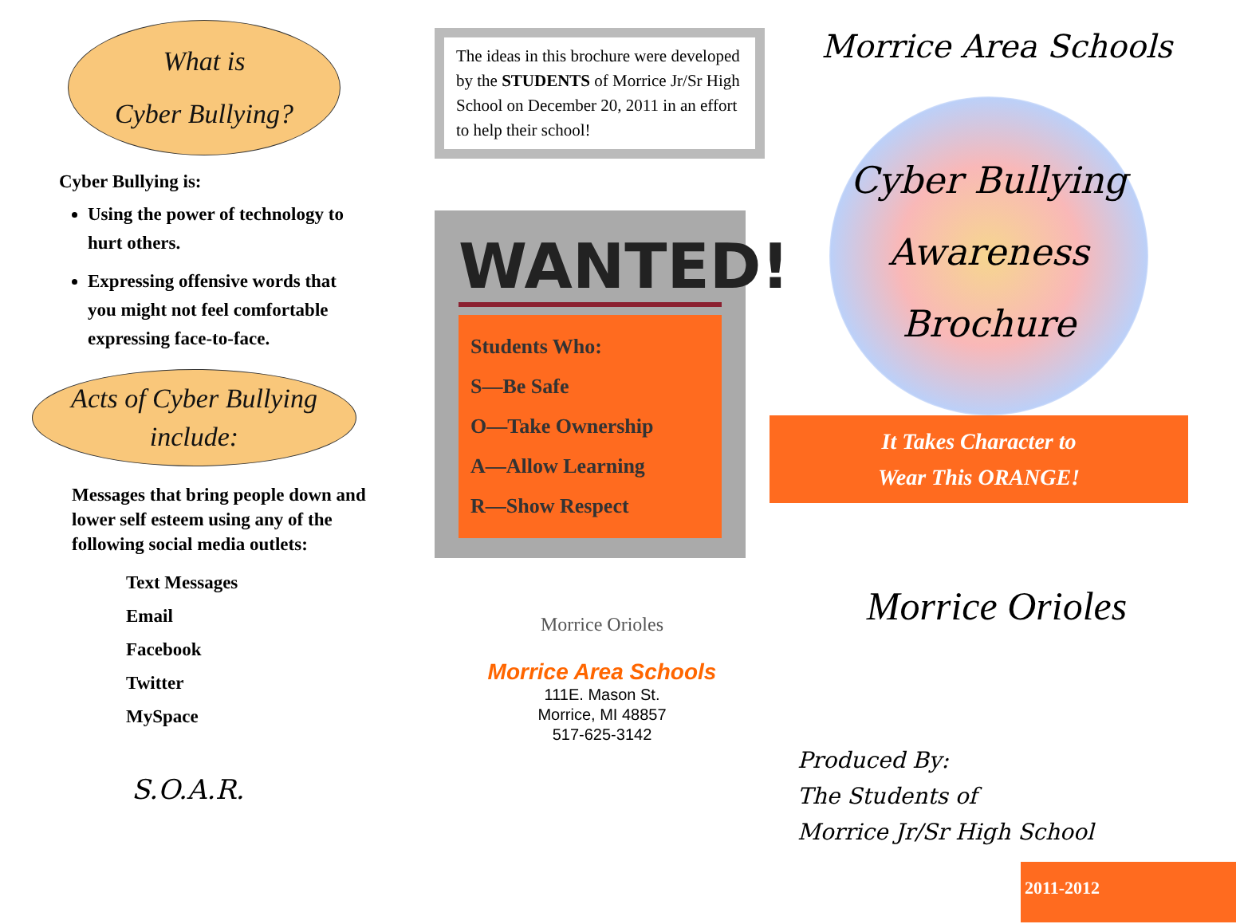What is
Cyber Bullying?
Cyber Bullying is:
Using the power of technology to hurt others.
Expressing offensive words that you might not feel comfortable expressing face-to-face.
Acts of Cyber Bullying
include:
Messages that bring people down and lower self esteem using any of the following social media outlets:
Text Messages
Email
Facebook
Twitter
MySpace
S.O.A.R.
The ideas in this brochure were developed by the STUDENTS of Morrice Jr/Sr High School on December 20, 2011 in an effort to help their school!
WANTED!
Students Who:
S—Be Safe
O—Take Ownership
A—Allow Learning
R—Show Respect
Morrice Orioles
Morrice Area Schools
111E. Mason St.
Morrice, MI 48857
517-625-3142
Morrice Area Schools
Cyber Bullying
Awareness
Brochure
It Takes Character to
Wear This ORANGE!
Morrice Orioles
Produced By:
The Students of
Morrice Jr/Sr High School
2011-2012